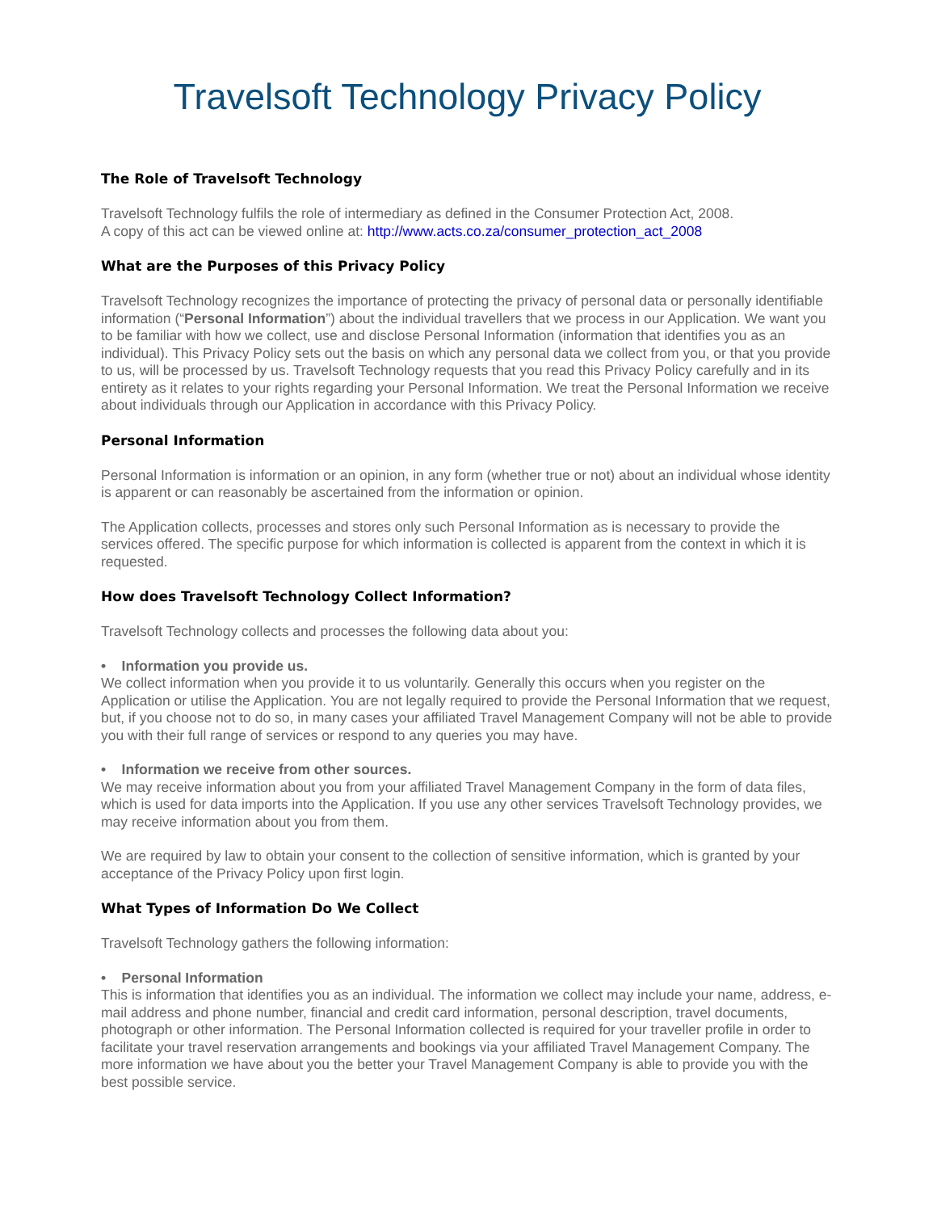Travelsoft Technology Privacy Policy
The Role of Travelsoft Technology
Travelsoft Technology fulfils the role of intermediary as defined in the Consumer Protection Act, 2008.
A copy of this act can be viewed online at: http://www.acts.co.za/consumer_protection_act_2008
What are the Purposes of this Privacy Policy
Travelsoft Technology recognizes the importance of protecting the privacy of personal data or personally identifiable information (“Personal Information”) about the individual travellers that we process in our Application. We want you to be familiar with how we collect, use and disclose Personal Information (information that identifies you as an individual). This Privacy Policy sets out the basis on which any personal data we collect from you, or that you provide to us, will be processed by us. Travelsoft Technology requests that you read this Privacy Policy carefully and in its entirety as it relates to your rights regarding your Personal Information. We treat the Personal Information we receive about individuals through our Application in accordance with this Privacy Policy.
Personal Information
Personal Information is information or an opinion, in any form (whether true or not) about an individual whose identity is apparent or can reasonably be ascertained from the information or opinion.
The Application collects, processes and stores only such Personal Information as is necessary to provide the services offered. The specific purpose for which information is collected is apparent from the context in which it is requested.
How does Travelsoft Technology Collect Information?
Travelsoft Technology collects and processes the following data about you:
• Information you provide us.
We collect information when you provide it to us voluntarily. Generally this occurs when you register on the Application or utilise the Application. You are not legally required to provide the Personal Information that we request, but, if you choose not to do so, in many cases your affiliated Travel Management Company will not be able to provide you with their full range of services or respond to any queries you may have.
• Information we receive from other sources.
We may receive information about you from your affiliated Travel Management Company in the form of data files, which is used for data imports into the Application. If you use any other services Travelsoft Technology provides, we may receive information about you from them.
We are required by law to obtain your consent to the collection of sensitive information, which is granted by your acceptance of the Privacy Policy upon first login.
What Types of Information Do We Collect
Travelsoft Technology gathers the following information:
• Personal Information
This is information that identifies you as an individual. The information we collect may include your name, address, e-mail address and phone number, financial and credit card information, personal description, travel documents, photograph or other information. The Personal Information collected is required for your traveller profile in order to facilitate your travel reservation arrangements and bookings via your affiliated Travel Management Company. The more information we have about you the better your Travel Management Company is able to provide you with the best possible service.